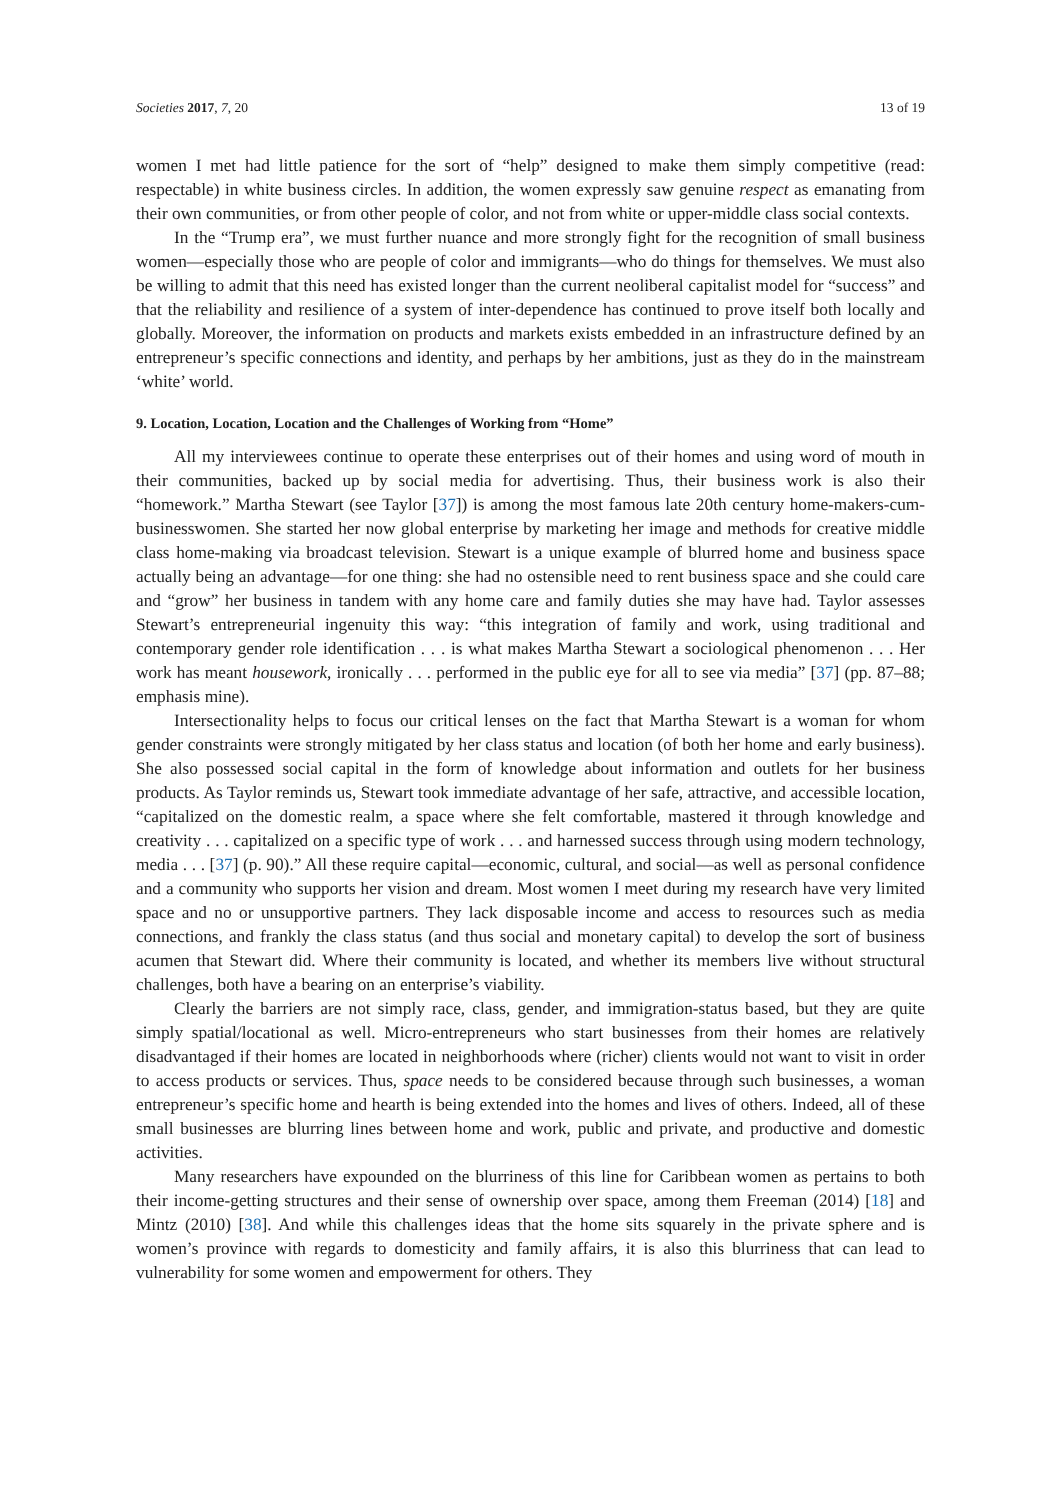Societies 2017, 7, 20 13 of 19
women I met had little patience for the sort of “help” designed to make them simply competitive (read: respectable) in white business circles. In addition, the women expressly saw genuine respect as emanating from their own communities, or from other people of color, and not from white or upper-middle class social contexts.
In the “Trump era”, we must further nuance and more strongly fight for the recognition of small business women—especially those who are people of color and immigrants—who do things for themselves. We must also be willing to admit that this need has existed longer than the current neoliberal capitalist model for “success” and that the reliability and resilience of a system of inter-dependence has continued to prove itself both locally and globally. Moreover, the information on products and markets exists embedded in an infrastructure defined by an entrepreneur’s specific connections and identity, and perhaps by her ambitions, just as they do in the mainstream ‘white’ world.
9. Location, Location, Location and the Challenges of Working from “Home”
All my interviewees continue to operate these enterprises out of their homes and using word of mouth in their communities, backed up by social media for advertising. Thus, their business work is also their “homework.” Martha Stewart (see Taylor [37]) is among the most famous late 20th century home-makers-cum-businesswomen. She started her now global enterprise by marketing her image and methods for creative middle class home-making via broadcast television. Stewart is a unique example of blurred home and business space actually being an advantage—for one thing: she had no ostensible need to rent business space and she could care and “grow” her business in tandem with any home care and family duties she may have had. Taylor assesses Stewart’s entrepreneurial ingenuity this way: “this integration of family and work, using traditional and contemporary gender role identification . . . is what makes Martha Stewart a sociological phenomenon . . . Her work has meant housework, ironically . . . performed in the public eye for all to see via media” [37] (pp. 87–88; emphasis mine).
Intersectionality helps to focus our critical lenses on the fact that Martha Stewart is a woman for whom gender constraints were strongly mitigated by her class status and location (of both her home and early business). She also possessed social capital in the form of knowledge about information and outlets for her business products. As Taylor reminds us, Stewart took immediate advantage of her safe, attractive, and accessible location, “capitalized on the domestic realm, a space where she felt comfortable, mastered it through knowledge and creativity . . . capitalized on a specific type of work . . . and harnessed success through using modern technology, media . . . [37] (p. 90).” All these require capital—economic, cultural, and social—as well as personal confidence and a community who supports her vision and dream. Most women I meet during my research have very limited space and no or unsupportive partners. They lack disposable income and access to resources such as media connections, and frankly the class status (and thus social and monetary capital) to develop the sort of business acumen that Stewart did. Where their community is located, and whether its members live without structural challenges, both have a bearing on an enterprise’s viability.
Clearly the barriers are not simply race, class, gender, and immigration-status based, but they are quite simply spatial/locational as well. Micro-entrepreneurs who start businesses from their homes are relatively disadvantaged if their homes are located in neighborhoods where (richer) clients would not want to visit in order to access products or services. Thus, space needs to be considered because through such businesses, a woman entrepreneur’s specific home and hearth is being extended into the homes and lives of others. Indeed, all of these small businesses are blurring lines between home and work, public and private, and productive and domestic activities.
Many researchers have expounded on the blurriness of this line for Caribbean women as pertains to both their income-getting structures and their sense of ownership over space, among them Freeman (2014) [18] and Mintz (2010) [38]. And while this challenges ideas that the home sits squarely in the private sphere and is women’s province with regards to domesticity and family affairs, it is also this blurriness that can lead to vulnerability for some women and empowerment for others. They